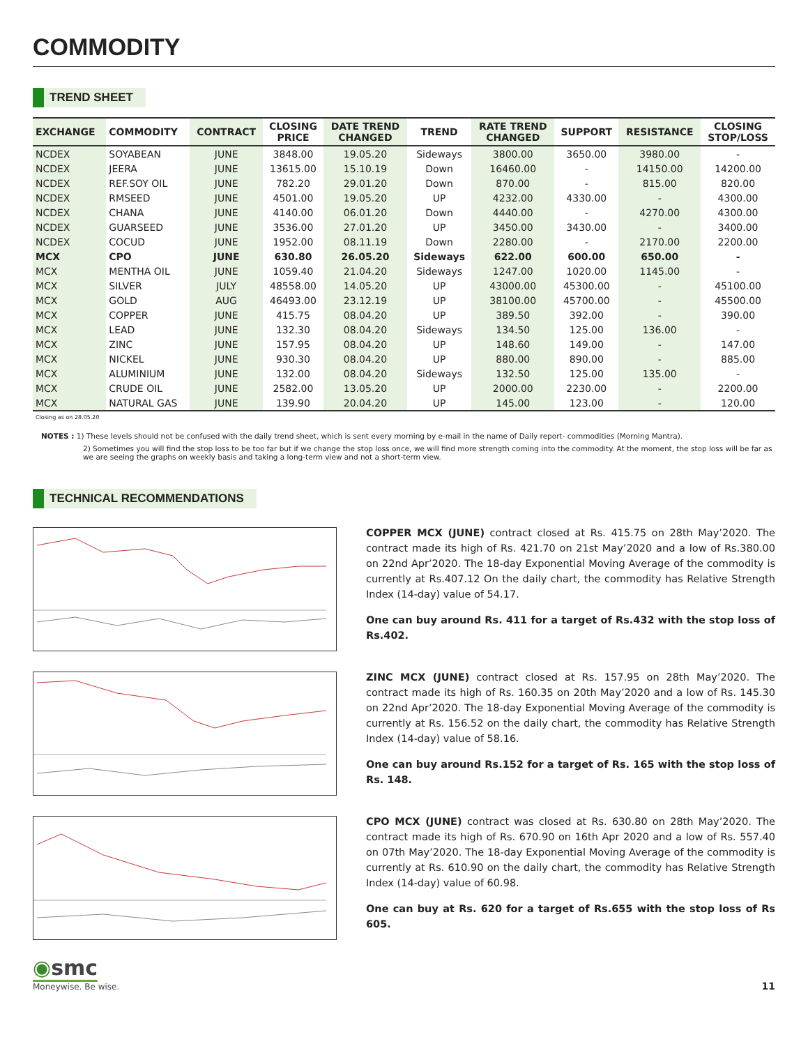COMMODITY
TREND SHEET
| EXCHANGE | COMMODITY | CONTRACT | CLOSING PRICE | DATE TREND CHANGED | TREND | RATE TREND CHANGED | SUPPORT | RESISTANCE | CLOSING STOP/LOSS |
| --- | --- | --- | --- | --- | --- | --- | --- | --- | --- |
| NCDEX | SOYABEAN | JUNE | 3848.00 | 19.05.20 | Sideways | 3800.00 | 3650.00 | 3980.00 | - |
| NCDEX | JEERA | JUNE | 13615.00 | 15.10.19 | Down | 16460.00 | - | 14150.00 | 14200.00 |
| NCDEX | REF.SOY OIL | JUNE | 782.20 | 29.01.20 | Down | 870.00 | - | 815.00 | 820.00 |
| NCDEX | RMSEED | JUNE | 4501.00 | 19.05.20 | UP | 4232.00 | 4330.00 | - | 4300.00 |
| NCDEX | CHANA | JUNE | 4140.00 | 06.01.20 | Down | 4440.00 | - | 4270.00 | 4300.00 |
| NCDEX | GUARSEED | JUNE | 3536.00 | 27.01.20 | UP | 3450.00 | 3430.00 | - | 3400.00 |
| NCDEX | COCUD | JUNE | 1952.00 | 08.11.19 | Down | 2280.00 | - | 2170.00 | 2200.00 |
| MCX | CPO | JUNE | 630.80 | 26.05.20 | Sideways | 622.00 | 600.00 | 650.00 | - |
| MCX | MENTHA OIL | JUNE | 1059.40 | 21.04.20 | Sideways | 1247.00 | 1020.00 | 1145.00 | - |
| MCX | SILVER | JULY | 48558.00 | 14.05.20 | UP | 43000.00 | 45300.00 | - | 45100.00 |
| MCX | GOLD | AUG | 46493.00 | 23.12.19 | UP | 38100.00 | 45700.00 | - | 45500.00 |
| MCX | COPPER | JUNE | 415.75 | 08.04.20 | UP | 389.50 | 392.00 | - | 390.00 |
| MCX | LEAD | JUNE | 132.30 | 08.04.20 | Sideways | 134.50 | 125.00 | 136.00 | - |
| MCX | ZINC | JUNE | 157.95 | 08.04.20 | UP | 148.60 | 149.00 | - | 147.00 |
| MCX | NICKEL | JUNE | 930.30 | 08.04.20 | UP | 880.00 | 890.00 | - | 885.00 |
| MCX | ALUMINIUM | JUNE | 132.00 | 08.04.20 | Sideways | 132.50 | 125.00 | 135.00 | - |
| MCX | CRUDE OIL | JUNE | 2582.00 | 13.05.20 | UP | 2000.00 | 2230.00 | - | 2200.00 |
| MCX | NATURAL GAS | JUNE | 139.90 | 20.04.20 | UP | 145.00 | 123.00 | - | 120.00 |
Closing as on 28.05.20
NOTES : 1) These levels should not be confused with the daily trend sheet, which is sent every morning by e-mail in the name of Daily report- commodities (Morning Mantra).
2) Sometimes you will find the stop loss to be too far but if we change the stop loss once, we will find more strength coming into the commodity. At the moment, the stop loss will be far as we are seeing the graphs on weekly basis and taking a long-term view and not a short-term view.
TECHNICAL RECOMMENDATIONS
COPPER MCX (JUNE) contract closed at Rs. 415.75 on 28th May’2020. The contract made its high of Rs. 421.70 on 21st May’2020 and a low of Rs.380.00 on 22nd Apr’2020. The 18-day Exponential Moving Average of the commodity is currently at Rs.407.12 On the daily chart, the commodity has Relative Strength Index (14-day) value of 54.17.
One can buy around Rs. 411 for a target of Rs.432 with the stop loss of Rs.402.
ZINC MCX (JUNE) contract closed at Rs. 157.95 on 28th May’2020. The contract made its high of Rs. 160.35 on 20th May’2020 and a low of Rs. 145.30 on 22nd Apr’2020. The 18-day Exponential Moving Average of the commodity is currently at Rs. 156.52 on the daily chart, the commodity has Relative Strength Index (14-day) value of 58.16.
One can buy around Rs.152 for a target of Rs. 165 with the stop loss of Rs. 148.
CPO MCX (JUNE) contract was closed at Rs. 630.80 on 28th May’2020. The contract made its high of Rs. 670.90 on 16th Apr 2020 and a low of Rs. 557.40 on 07th May’2020. The 18-day Exponential Moving Average of the commodity is currently at Rs. 610.90 on the daily chart, the commodity has Relative Strength Index (14-day) value of 60.98.
One can buy at Rs. 620 for a target of Rs.655 with the stop loss of Rs 605.
◉smc
Moneywise. Be wise.
11